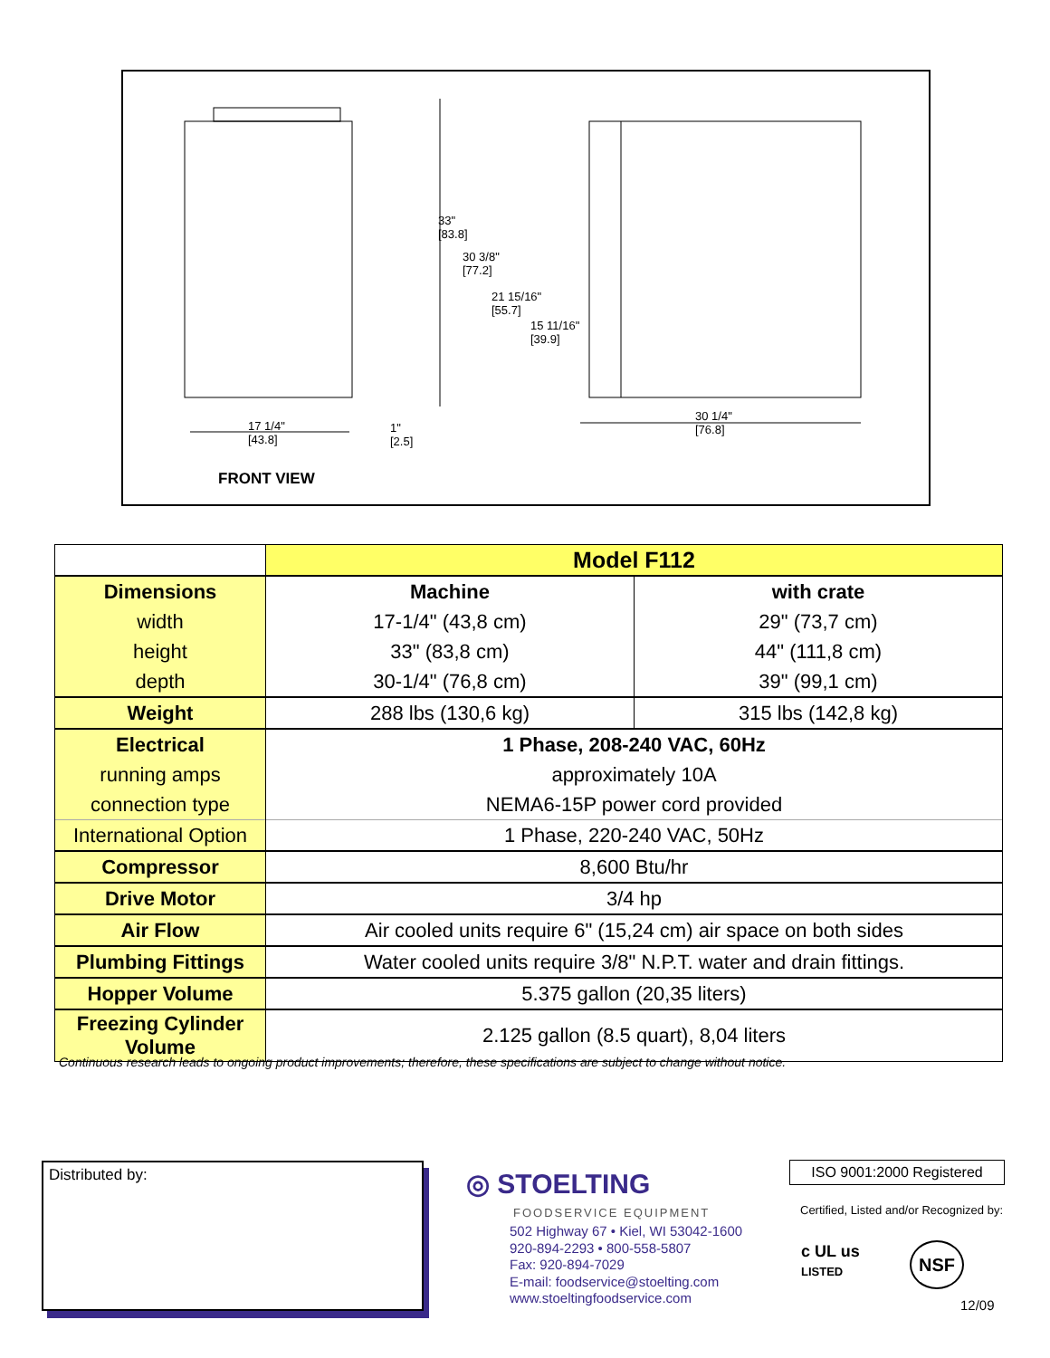33"
[83.8]
30 3/8"
[77.2]
21 15/16"
[55.7]
15 11/16"
[39.9]
17 1/4"
[43.8]
1"
[2.5]
30 1/4"
[76.8]
FRONT VIEW
| | Model F112 | |
| Dimensions | Machine | with crate |
| width | 17-1/4" (43,8 cm) | 29" (73,7 cm) |
| height | 33" (83,8 cm) | 44" (111,8 cm) |
| depth | 30-1/4" (76,8 cm) | 39" (99,1 cm) |
| Weight | 288 lbs (130,6 kg) | 315 lbs (142,8 kg) |
| Electrical | 1 Phase, 208-240 VAC, 60Hz | |
| running amps | approximately 10A | |
| connection type | NEMA6-15P power cord provided | |
| International Option | 1 Phase, 220-240 VAC, 50Hz | |
| Compressor | 8,600 Btu/hr | |
| Drive Motor | 3/4 hp | |
| Air Flow | Air cooled units require 6" (15,24 cm) air space on both sides | |
| Plumbing Fittings | Water cooled units require 3/8" N.P.T. water and drain fittings. | |
| Hopper Volume | 5.375 gallon (20,35 liters) | |
| Freezing Cylinder Volume | 2.125 gallon (8.5 quart), 8,04 liters | |
Continuous research leads to ongoing product improvements; therefore, these specifications are subject to change without notice.
Distributed by: ◎ STOELTING
FOODSERVICE EQUIPMENT
502 Highway 67 • Kiel, WI 53042-1600
920-894-2293 • 800-558-5807
Fax: 920-894-7029
E-mail: foodservice@stoelting.com
www.stoeltingfoodservice.com
ISO 9001:2000 Registered
Certified, Listed and/or Recognized by:
c UL us
LISTED
NSF
12/09